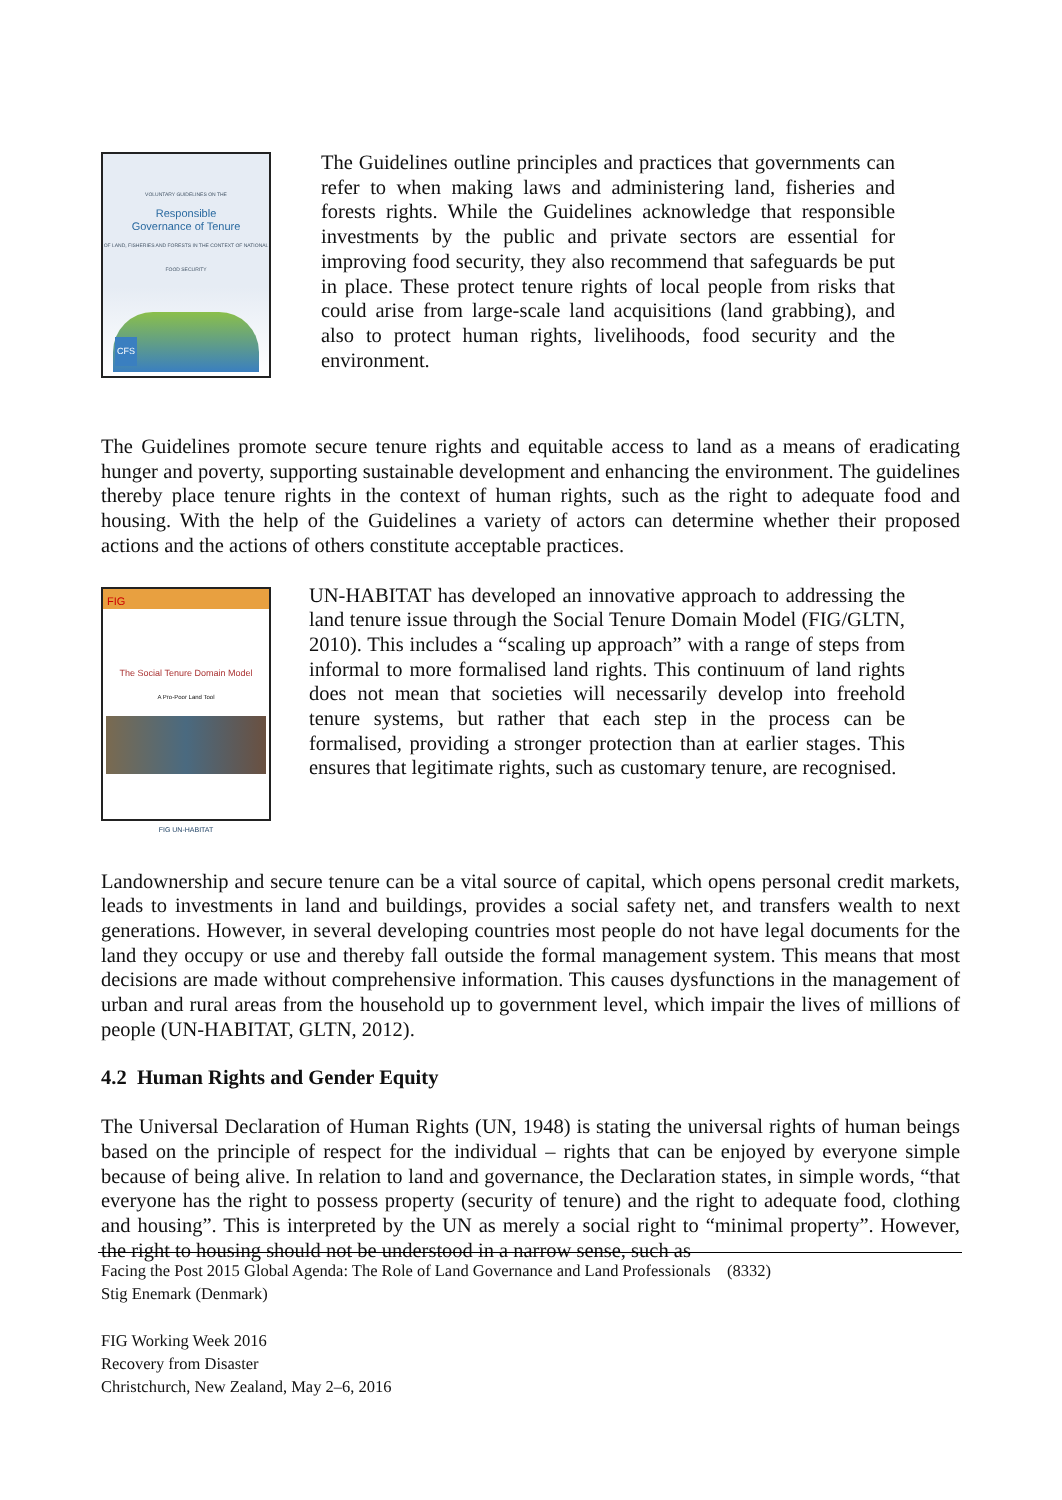VOLUNTARY GUIDELINES ON THE
Responsible
Governance of Tenure
OF LAND, FISHERIES AND FORESTS IN THE CONTEXT OF NATIONAL FOOD SECURITY
CFS
The Guidelines outline principles and practices that governments can refer to when making laws and administering land, fisheries and forests rights. While the Guidelines acknowledge that responsible investments by the public and private sectors are essential for improving food security, they also recommend that safeguards be put in place. These protect tenure rights of local people from risks that could arise from large-scale land acquisitions (land grabbing), and also to protect human rights, livelihoods, food security and the environment.
The Guidelines promote secure tenure rights and equitable access to land as a means of eradicating hunger and poverty, supporting sustainable development and enhancing the environment. The guidelines thereby place tenure rights in the context of human rights, such as the right to adequate food and housing. With the help of the Guidelines a variety of actors can determine whether their proposed actions and the actions of others constitute acceptable practices.
FIG
The Social Tenure Domain Model
A Pro-Poor Land Tool
FIG UN-HABITAT
UN-HABITAT has developed an innovative approach to addressing the land tenure issue through the Social Tenure Domain Model (FIG/GLTN, 2010). This includes a “scaling up approach” with a range of steps from informal to more formalised land rights. This continuum of land rights does not mean that societies will necessarily develop into freehold tenure systems, but rather that each step in the process can be formalised, providing a stronger protection than at earlier stages. This ensures that legitimate rights, such as customary tenure, are recognised.
Landownership and secure tenure can be a vital source of capital, which opens personal credit markets, leads to investments in land and buildings, provides a social safety net, and transfers wealth to next generations. However, in several developing countries most people do not have legal documents for the land they occupy or use and thereby fall outside the formal management system. This means that most decisions are made without comprehensive information. This causes dysfunctions in the management of urban and rural areas from the household up to government level, which impair the lives of millions of people (UN-HABITAT, GLTN, 2012).
4.2 Human Rights and Gender Equity
The Universal Declaration of Human Rights (UN, 1948) is stating the universal rights of human beings based on the principle of respect for the individual – rights that can be enjoyed by everyone simple because of being alive. In relation to land and governance, the Declaration states, in simple words, “that everyone has the right to possess property (security of tenure) and the right to adequate food, clothing and housing”. This is interpreted by the UN as merely a social right to “minimal property”. However, the right to housing should not be understood in a narrow sense, such as
Facing the Post 2015 Global Agenda: The Role of Land Governance and Land Professionals (8332)
Stig Enemark (Denmark)
FIG Working Week 2016
Recovery from Disaster
Christchurch, New Zealand, May 2–6, 2016